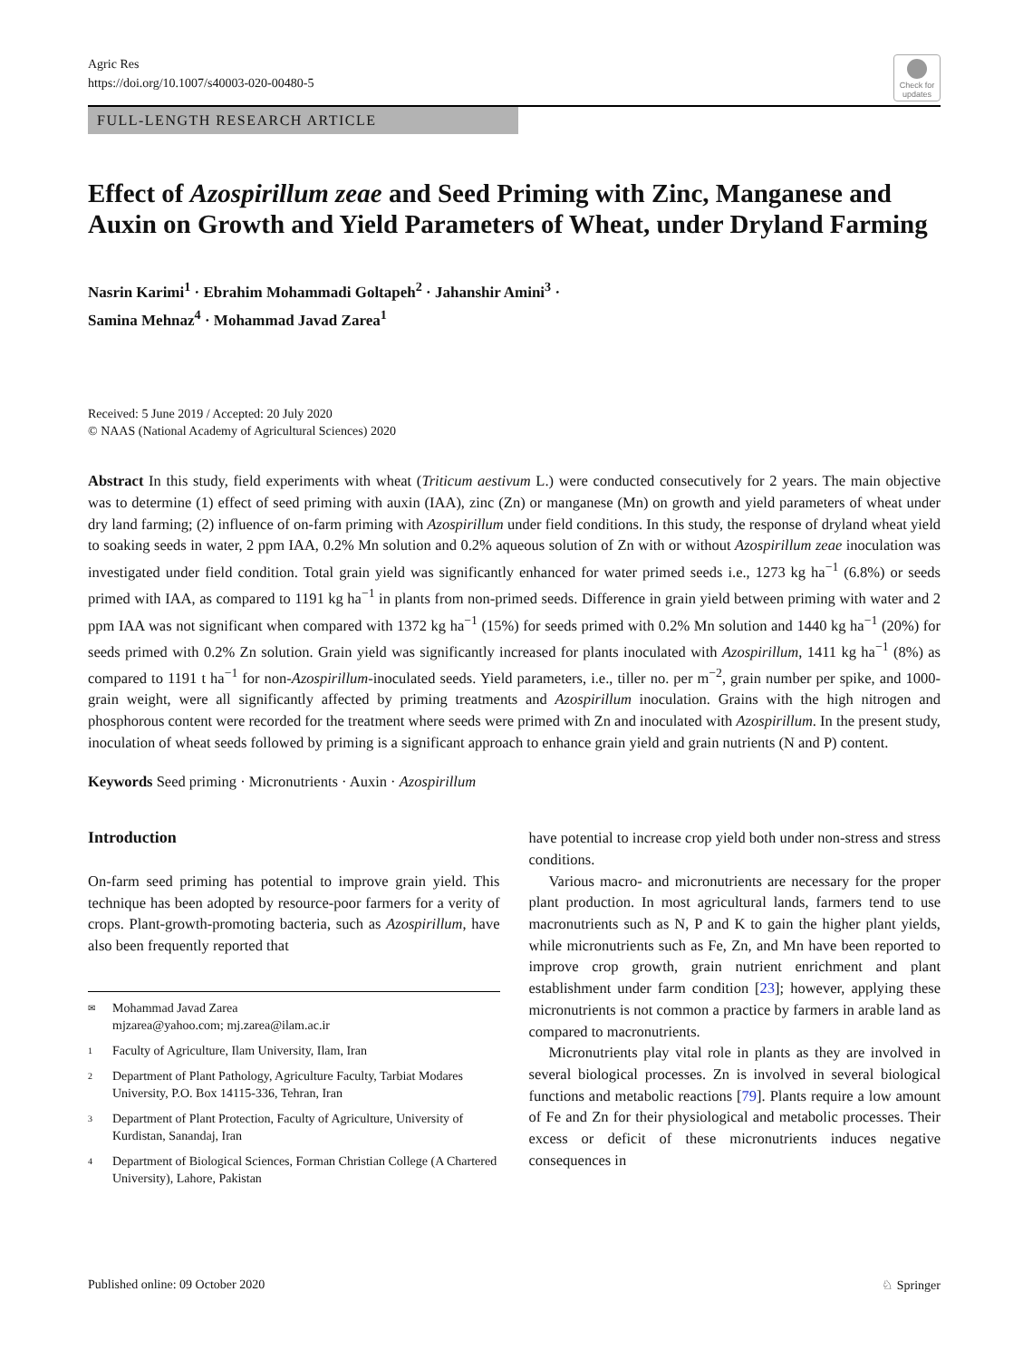Agric Res
https://doi.org/10.1007/s40003-020-00480-5
Check for updates
FULL-LENGTH RESEARCH ARTICLE
Effect of Azospirillum zeae and Seed Priming with Zinc, Manganese and Auxin on Growth and Yield Parameters of Wheat, under Dryland Farming
Nasrin Karimi<sup>1</sup> · Ebrahim Mohammadi Goltapeh<sup>2</sup> · Jahanshir Amini<sup>3</sup> ·
Samina Mehnaz<sup>4</sup> · Mohammad Javad Zarea<sup>1</sup>
Received: 5 June 2019 / Accepted: 20 July 2020
© NAAS (National Academy of Agricultural Sciences) 2020
Abstract In this study, field experiments with wheat (Triticum aestivum L.) were conducted consecutively for 2 years. The main objective was to determine (1) effect of seed priming with auxin (IAA), zinc (Zn) or manganese (Mn) on growth and yield parameters of wheat under dry land farming; (2) influence of on-farm priming with Azospirillum under field conditions. In this study, the response of dryland wheat yield to soaking seeds in water, 2 ppm IAA, 0.2% Mn solution and 0.2% aqueous solution of Zn with or without Azospirillum zeae inoculation was investigated under field condition. Total grain yield was significantly enhanced for water primed seeds i.e., 1273 kg ha<sup>−1</sup> (6.8%) or seeds primed with IAA, as compared to 1191 kg ha<sup>−1</sup> in plants from non-primed seeds. Difference in grain yield between priming with water and 2 ppm IAA was not significant when compared with 1372 kg ha<sup>−1</sup> (15%) for seeds primed with 0.2% Mn solution and 1440 kg ha<sup>−1</sup> (20%) for seeds primed with 0.2% Zn solution. Grain yield was significantly increased for plants inoculated with Azospirillum, 1411 kg ha<sup>−1</sup> (8%) as compared to 1191 t ha<sup>−1</sup> for non-Azospirillum-inoculated seeds. Yield parameters, i.e., tiller no. per m<sup>−2</sup>, grain number per spike, and 1000-grain weight, were all significantly affected by priming treatments and Azospirillum inoculation. Grains with the high nitrogen and phosphorous content were recorded for the treatment where seeds were primed with Zn and inoculated with Azospirillum. In the present study, inoculation of wheat seeds followed by priming is a significant approach to enhance grain yield and grain nutrients (N and P) content.
Keywords Seed priming · Micronutrients · Auxin · Azospirillum
Introduction
On-farm seed priming has potential to improve grain yield. This technique has been adopted by resource-poor farmers for a verity of crops. Plant-growth-promoting bacteria, such as Azospirillum, have also been frequently reported that
✉ Mohammad Javad Zarea
mjzarea@yahoo.com; mj.zarea@ilam.ac.ir
1 Faculty of Agriculture, Ilam University, Ilam, Iran
2 Department of Plant Pathology, Agriculture Faculty, Tarbiat Modares University, P.O. Box 14115-336, Tehran, Iran
3 Department of Plant Protection, Faculty of Agriculture, University of Kurdistan, Sanandaj, Iran
4 Department of Biological Sciences, Forman Christian College (A Chartered University), Lahore, Pakistan
have potential to increase crop yield both under non-stress and stress conditions.
Various macro- and micronutrients are necessary for the proper plant production. In most agricultural lands, farmers tend to use macronutrients such as N, P and K to gain the higher plant yields, while micronutrients such as Fe, Zn, and Mn have been reported to improve crop growth, grain nutrient enrichment and plant establishment under farm condition [23]; however, applying these micronutrients is not common a practice by farmers in arable land as compared to macronutrients.
Micronutrients play vital role in plants as they are involved in several biological processes. Zn is involved in several biological functions and metabolic reactions [79]. Plants require a low amount of Fe and Zn for their physiological and metabolic processes. Their excess or deficit of these micronutrients induces negative consequences in
Published online: 09 October 2020 ♘ Springer